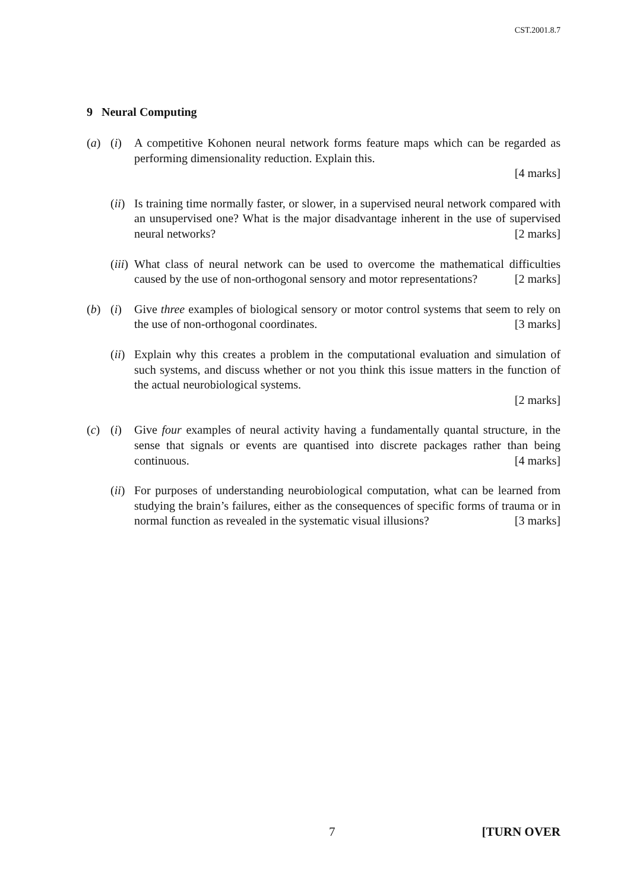CST.2001.8.7
9 Neural Computing
(a) (i) A competitive Kohonen neural network forms feature maps which can be regarded as performing dimensionality reduction. Explain this.
[4 marks]
(ii)
Is training time normally faster, or slower, in a supervised neural network compared with an unsupervised one? What is the major disadvantage inherent in the use of supervised neural networks? [2 marks]
(iii)
What class of neural network can be used to overcome the mathematical difficulties caused by the use of non-orthogonal sensory and motor representations? [2 marks]
(b) (i) Give three examples of biological sensory or motor control systems that seem to rely on the use of non-orthogonal coordinates. [3 marks]
(ii)
Explain why this creates a problem in the computational evaluation and simulation of such systems, and discuss whether or not you think this issue matters in the function of the actual neurobiological systems.
[2 marks]
(c) (i) Give four examples of neural activity having a fundamentally quantal structure, in the sense that signals or events are quantised into discrete packages rather than being continuous. [4 marks]
(ii)
For purposes of understanding neurobiological computation, what can be learned from studying the brain’s failures, either as the consequences of specific forms of trauma or in normal function as revealed in the systematic visual illusions? [3 marks]
7 [TURN OVER